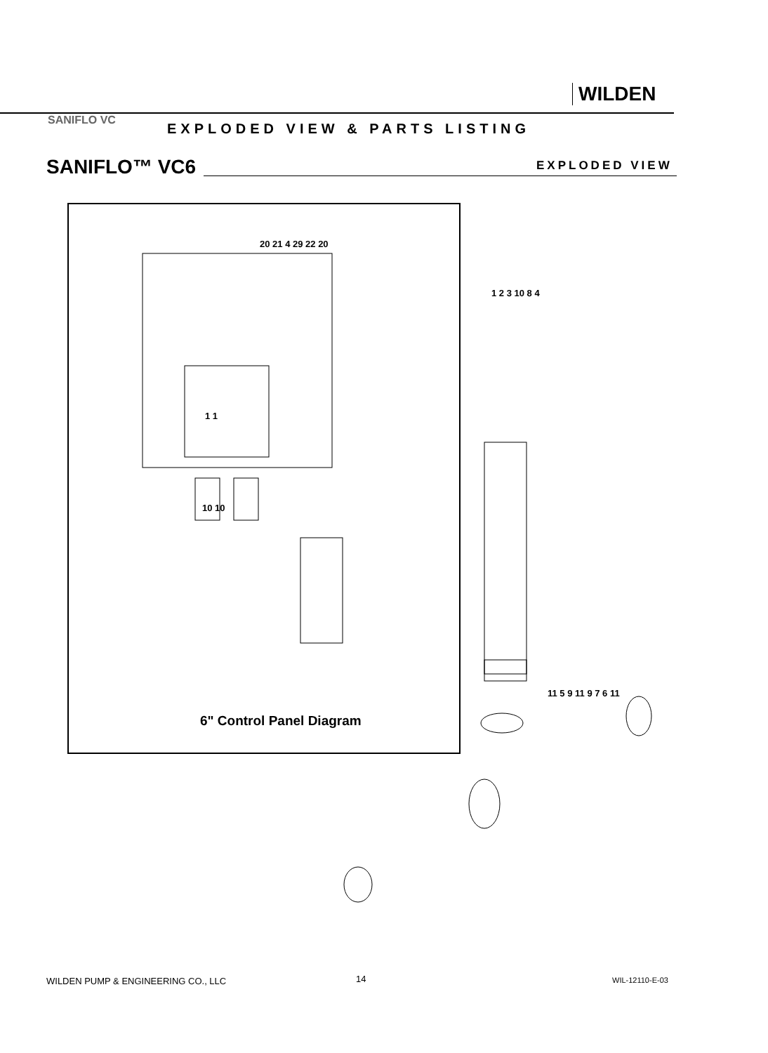WILDEN
SANIFLO VC
EXPLODED VIEW & PARTS LISTING
SANIFLO™ VC6 EXPLODED VIEW
1 1
10 10
20 21 4 29 22 20
1 2 3 10 8 4
6" Control Panel Diagram
11 5 9 11 9 7 6 11
WILDEN PUMP & ENGINEERING CO., LLC
14 WIL-12110-E-03